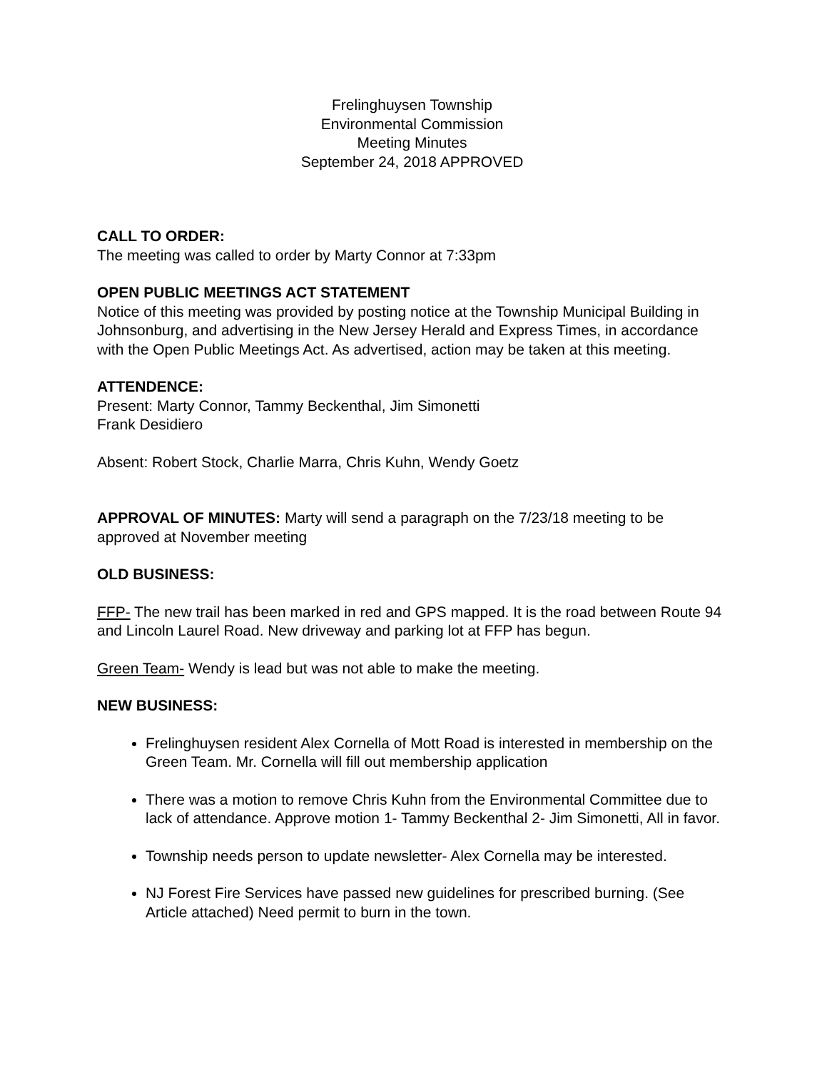Frelinghuysen Township
Environmental Commission
Meeting Minutes
September 24, 2018 APPROVED
CALL TO ORDER:
The meeting was called to order by Marty Connor at 7:33pm
OPEN PUBLIC MEETINGS ACT STATEMENT
Notice of this meeting was provided by posting notice at the Township Municipal Building in Johnsonburg, and advertising in the New Jersey Herald and Express Times, in accordance with the Open Public Meetings Act. As advertised, action may be taken at this meeting.
ATTENDENCE:
Present: Marty Connor, Tammy Beckenthal, Jim Simonetti
Frank Desidiero
Absent: Robert Stock, Charlie Marra, Chris Kuhn, Wendy Goetz
APPROVAL OF MINUTES: Marty will send a paragraph on the 7/23/18 meeting to be approved at November meeting
OLD BUSINESS:
FFP- The new trail has been marked in red and GPS mapped. It is the road between Route 94 and Lincoln Laurel Road. New driveway and parking lot at FFP has begun.
Green Team- Wendy is lead but was not able to make the meeting.
NEW BUSINESS:
Frelinghuysen resident Alex Cornella of Mott Road is interested in membership on the Green Team. Mr. Cornella will fill out membership application
There was a motion to remove Chris Kuhn from the Environmental Committee due to lack of attendance. Approve motion 1- Tammy Beckenthal 2- Jim Simonetti, All in favor.
Township needs person to update newsletter- Alex Cornella may be interested.
NJ Forest Fire Services have passed new guidelines for prescribed burning. (See Article attached) Need permit to burn in the town.